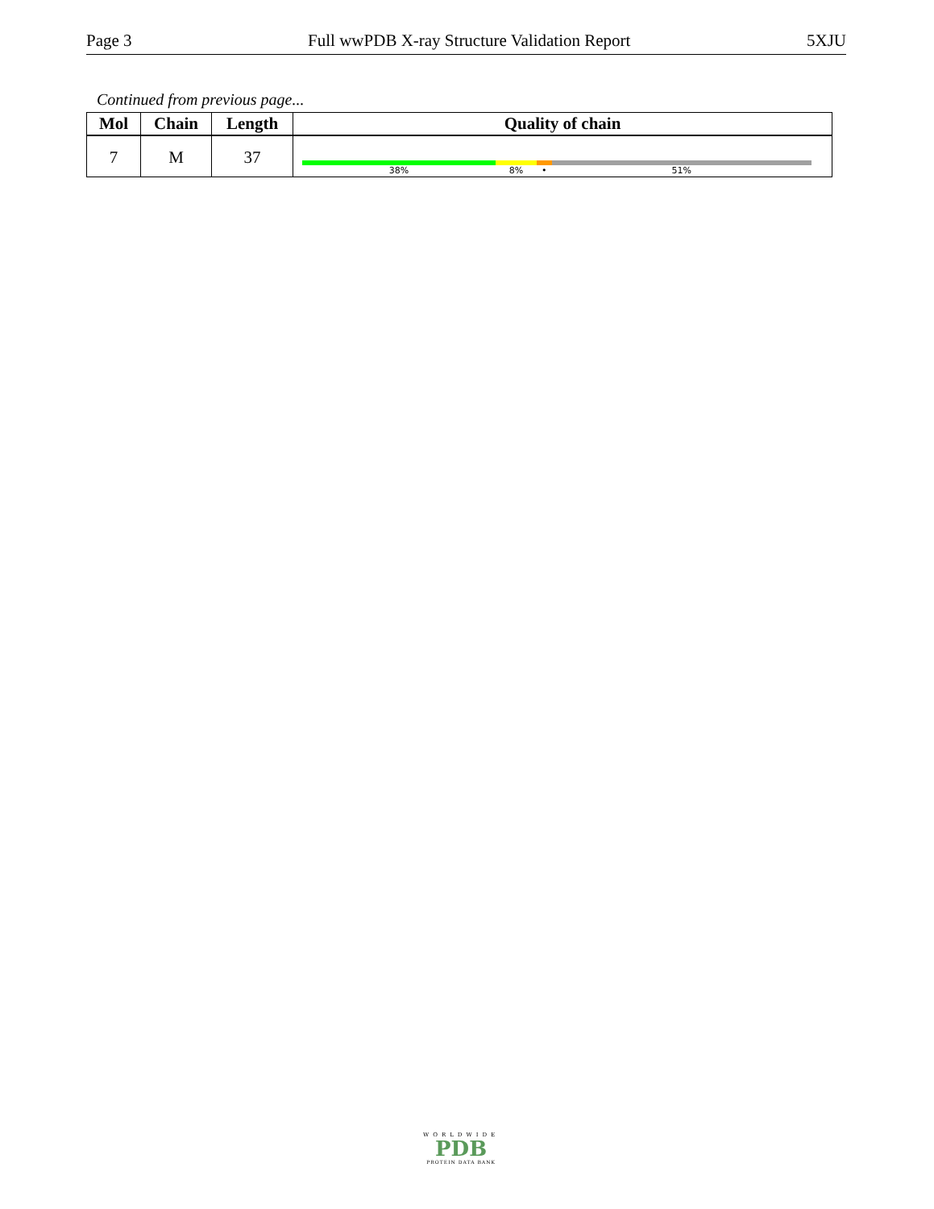Page 3 Full wwPDB X-ray Structure Validation Report 5XJU
Continued from previous page...
| Mol | Chain | Length | Quality of chain |
| --- | --- | --- | --- |
| 7 | M | 37 | 38% 8% • 51% |
WORLDWIDE
PDB
PROTEIN DATA BANK